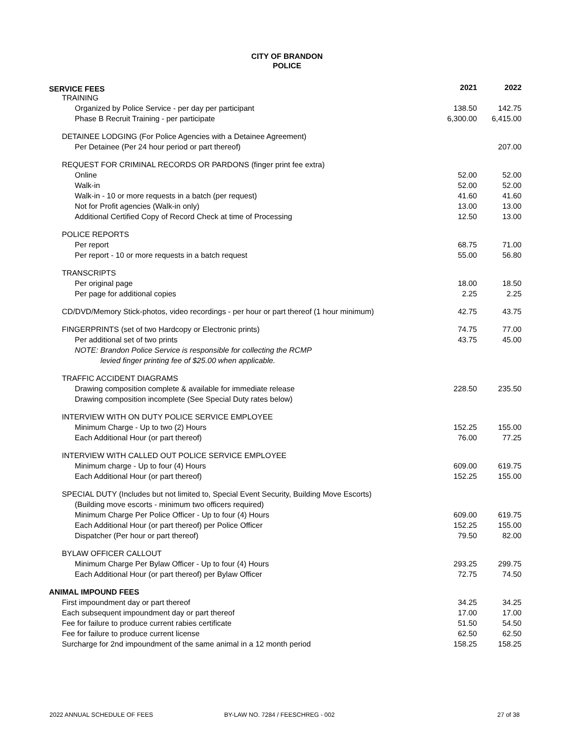CITY OF BRANDON
POLICE
| SERVICE FEES | 2021 | 2022 |
| TRAINING | | |
| Organized by Police Service - per day per participant | 138.50 | 142.75 |
| Phase B Recruit Training - per participate | 6,300.00 | 6,415.00 |
| DETAINEE LODGING (For Police Agencies with a Detainee Agreement) | | |
| Per Detainee (Per 24 hour period or part thereof) | | 207.00 |
| REQUEST FOR CRIMINAL RECORDS OR PARDONS (finger print fee extra) | | |
| Online | 52.00 | 52.00 |
| Walk-in | 52.00 | 52.00 |
| Walk-in - 10 or more requests in a batch (per request) | 41.60 | 41.60 |
| Not for Profit agencies (Walk-in only) | 13.00 | 13.00 |
| Additional Certified Copy of Record Check at time of Processing | 12.50 | 13.00 |
| POLICE REPORTS | | |
| Per report | 68.75 | 71.00 |
| Per report - 10 or more requests in a batch request | 55.00 | 56.80 |
| TRANSCRIPTS | | |
| Per original page | 18.00 | 18.50 |
| Per page for additional copies | 2.25 | 2.25 |
| CD/DVD/Memory Stick-photos, video recordings - per hour or part thereof (1 hour minimum) | 42.75 | 43.75 |
| FINGERPRINTS (set of two Hardcopy or Electronic prints) | 74.75 | 77.00 |
| Per additional set of two prints | 43.75 | 45.00 |
| NOTE: Brandon Police Service is responsible for collecting the RCMP | | |
| levied finger printing fee of $25.00 when applicable. | | |
| TRAFFIC ACCIDENT DIAGRAMS | | |
| Drawing composition complete & available for immediate release | 228.50 | 235.50 |
| Drawing composition incomplete (See Special Duty rates below) | | |
| INTERVIEW WITH ON DUTY POLICE SERVICE EMPLOYEE | | |
| Minimum Charge - Up to two (2) Hours | 152.25 | 155.00 |
| Each Additional Hour (or part thereof) | 76.00 | 77.25 |
| INTERVIEW WITH CALLED OUT POLICE SERVICE EMPLOYEE | | |
| Minimum charge - Up to four (4) Hours | 609.00 | 619.75 |
| Each Additional Hour (or part thereof) | 152.25 | 155.00 |
| SPECIAL DUTY (Includes but not limited to, Special Event Security, Building Move Escorts) | | |
| (Building move escorts - minimum two officers required) | | |
| Minimum Charge Per Police Officer - Up to four (4) Hours | 609.00 | 619.75 |
| Each Additional Hour (or part thereof) per Police Officer | 152.25 | 155.00 |
| Dispatcher (Per hour or part thereof) | 79.50 | 82.00 |
| BYLAW OFFICER CALLOUT | | |
| Minimum Charge Per Bylaw Officer - Up to four (4) Hours | 293.25 | 299.75 |
| Each Additional Hour (or part thereof) per Bylaw Officer | 72.75 | 74.50 |
| ANIMAL IMPOUND FEES | | |
| First impoundment day or part thereof | 34.25 | 34.25 |
| Each subsequent impoundment day or part thereof | 17.00 | 17.00 |
| Fee for failure to produce current rabies certificate | 51.50 | 54.50 |
| Fee for failure to produce current license | 62.50 | 62.50 |
| Surcharge for 2nd impoundment of the same animal in a 12 month period | 158.25 | 158.25 |
2022 ANNUAL SCHEDULE OF FEES
BY-LAW NO. 7284 / FEESCHREG - 002
27 of 38